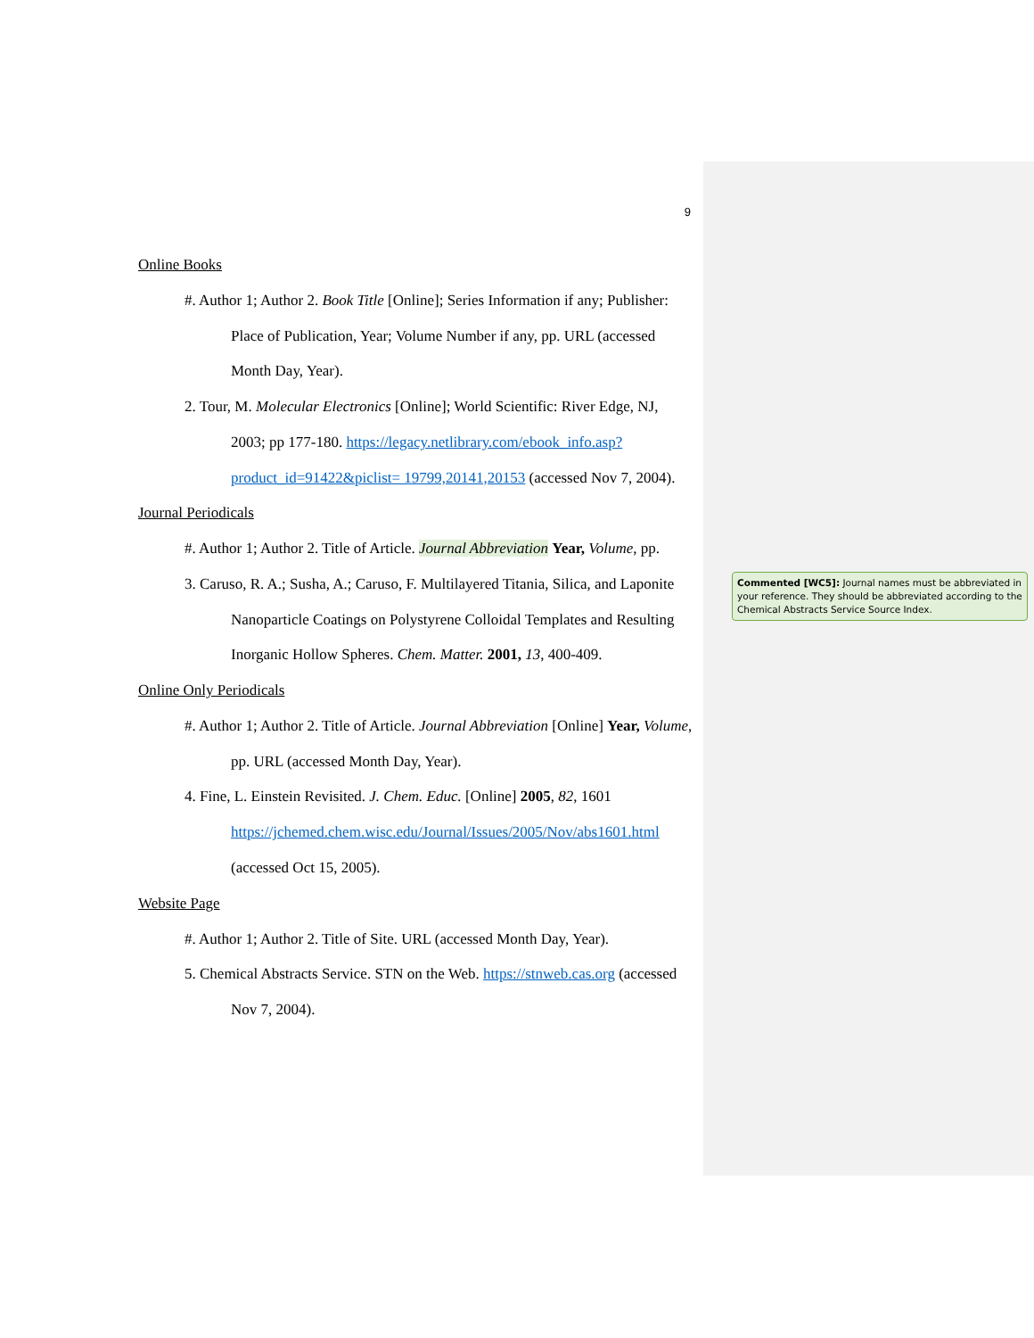9
Online Books
#. Author 1; Author 2. Book Title [Online]; Series Information if any; Publisher: Place of Publication, Year; Volume Number if any, pp. URL (accessed Month Day, Year).
2. Tour, M. Molecular Electronics [Online]; World Scientific: River Edge, NJ, 2003; pp 177-180. https://legacy.netlibrary.com/ebook_info.asp?product_id=91422&piclist= 19799,20141,20153 (accessed Nov 7, 2004).
Journal Periodicals
#. Author 1; Author 2. Title of Article. Journal Abbreviation Year, Volume, pp.
3. Caruso, R. A.; Susha, A.; Caruso, F. Multilayered Titania, Silica, and Laponite Nanoparticle Coatings on Polystyrene Colloidal Templates and Resulting Inorganic Hollow Spheres. Chem. Matter. 2001, 13, 400-409.
Online Only Periodicals
#. Author 1; Author 2. Title of Article. Journal Abbreviation [Online] Year, Volume, pp. URL (accessed Month Day, Year).
4. Fine, L. Einstein Revisited. J. Chem. Educ. [Online] 2005, 82, 1601 https://jchemed.chem.wisc.edu/Journal/Issues/2005/Nov/abs1601.html (accessed Oct 15, 2005).
Website Page
#. Author 1; Author 2. Title of Site. URL (accessed Month Day, Year).
5. Chemical Abstracts Service. STN on the Web. https://stnweb.cas.org (accessed Nov 7, 2004).
Commented [WC5]: Journal names must be abbreviated in your reference. They should be abbreviated according to the Chemical Abstracts Service Source Index.